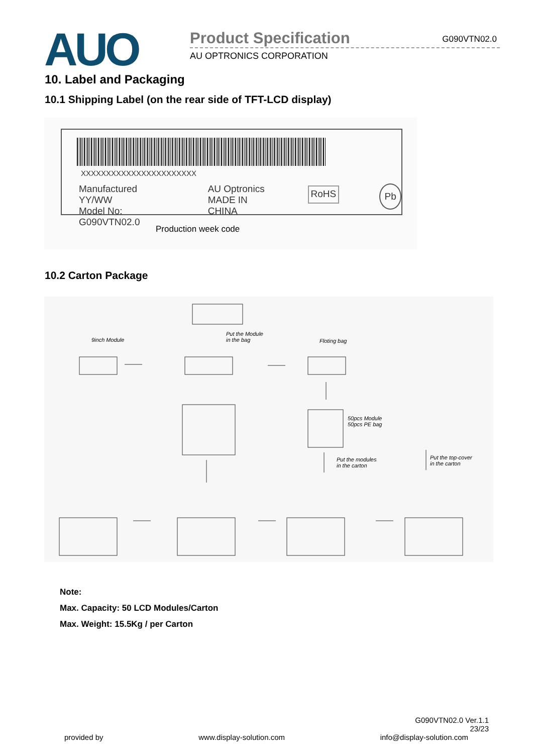AUO
Product Specification
G090VTN02.0
AU OPTRONICS CORPORATION
10. Label and Packaging
10.1 Shipping Label (on the rear side of TFT-LCD display)
XXXXXXXXXXXXXXXXXXXXXXX
Manufactured YY/WW
Model No: G090VTN02.0
AU Optronics
MADE IN CHINA
RoHS
Pb
Production week code
10.2 Carton Package
9inch Module
Put the Module
in the bag Floting bag
50pcs Module
50pcs PE bag
Put the modules
in the carton
Put the top-cover
in the carton
Note:
Max. Capacity: 50 LCD Modules/Carton
Max. Weight: 15.5Kg / per Carton
G090VTN02.0 Ver.1.1
23/23
provided by www.display-solution.com info@display-solution.com